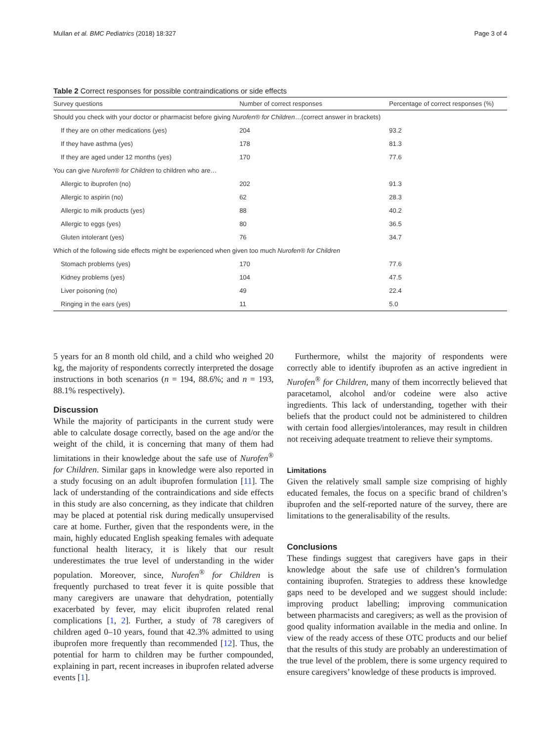Mullan et al. BMC Pediatrics (2018) 18:327 Page 3 of 4
Table 2 Correct responses for possible contraindications or side effects
| Survey questions | Number of correct responses | Percentage of correct responses (%) |
| --- | --- | --- |
| Should you check with your doctor or pharmacist before giving Nurofen® for Children …(correct answer in brackets) | | |
| If they are on other medications (yes) | 204 | 93.2 |
| If they have asthma (yes) | 178 | 81.3 |
| If they are aged under 12 months (yes) | 170 | 77.6 |
| You can give Nurofen® for Children to children who are… | | |
| Allergic to ibuprofen (no) | 202 | 91.3 |
| Allergic to aspirin (no) | 62 | 28.3 |
| Allergic to milk products (yes) | 88 | 40.2 |
| Allergic to eggs (yes) | 80 | 36.5 |
| Gluten intolerant (yes) | 76 | 34.7 |
| Which of the following side effects might be experienced when given too much Nurofen® for Children | | |
| Stomach problems (yes) | 170 | 77.6 |
| Kidney problems (yes) | 104 | 47.5 |
| Liver poisoning (no) | 49 | 22.4 |
| Ringing in the ears (yes) | 11 | 5.0 |
5 years for an 8 month old child, and a child who weighed 20 kg, the majority of respondents correctly interpreted the dosage instructions in both scenarios (n = 194, 88.6%; and n = 193, 88.1% respectively).
Discussion
While the majority of participants in the current study were able to calculate dosage correctly, based on the age and/or the weight of the child, it is concerning that many of them had limitations in their knowledge about the safe use of Nurofen<sup>®</sup> for Children. Similar gaps in knowledge were also reported in a study focusing on an adult ibuprofen formulation [11]. The lack of understanding of the contraindications and side effects in this study are also concerning, as they indicate that children may be placed at potential risk during medically unsupervised care at home. Further, given that the respondents were, in the main, highly educated English speaking females with adequate functional health literacy, it is likely that our result underestimates the true level of understanding in the wider population. Moreover, since, Nurofen<sup>®</sup> for Children is frequently purchased to treat fever it is quite possible that many caregivers are unaware that dehydration, potentially exacerbated by fever, may elicit ibuprofen related renal complications [1, 2]. Further, a study of 78 caregivers of children aged 0–10 years, found that 42.3% admitted to using ibuprofen more frequently than recommended [12]. Thus, the potential for harm to children may be further compounded, explaining in part, recent increases in ibuprofen related adverse events [1].
Furthermore, whilst the majority of respondents were correctly able to identify ibuprofen as an active ingredient in Nurofen<sup>®</sup> for Children, many of them incorrectly believed that paracetamol, alcohol and/or codeine were also active ingredients. This lack of understanding, together with their beliefs that the product could not be administered to children with certain food allergies/intolerances, may result in children not receiving adequate treatment to relieve their symptoms.
Limitations
Given the relatively small sample size comprising of highly educated females, the focus on a specific brand of children’s ibuprofen and the self-reported nature of the survey, there are limitations to the generalisability of the results.
Conclusions
These findings suggest that caregivers have gaps in their knowledge about the safe use of children’s formulation containing ibuprofen. Strategies to address these knowledge gaps need to be developed and we suggest should include: improving product labelling; improving communication between pharmacists and caregivers; as well as the provision of good quality information available in the media and online. In view of the ready access of these OTC products and our belief that the results of this study are probably an underestimation of the true level of the problem, there is some urgency required to ensure caregivers’ knowledge of these products is improved.